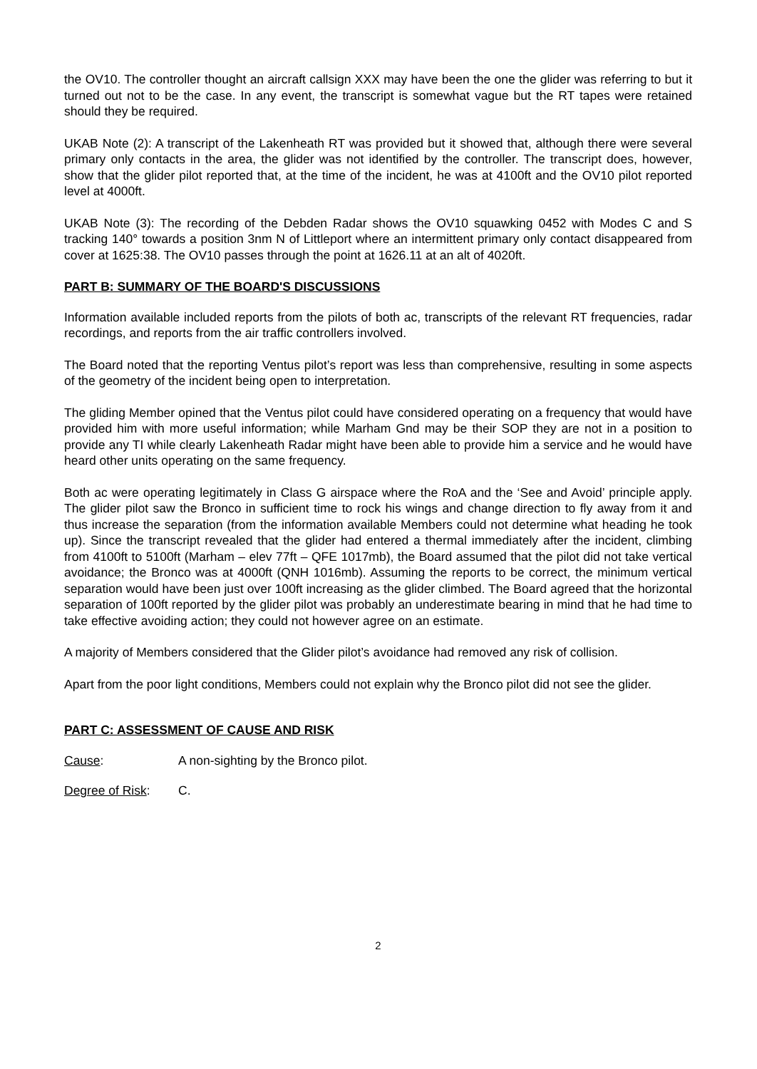the OV10. The controller thought an aircraft callsign XXX may have been the one the glider was referring to but it turned out not to be the case. In any event, the transcript is somewhat vague but the RT tapes were retained should they be required.
UKAB Note (2): A transcript of the Lakenheath RT was provided but it showed that, although there were several primary only contacts in the area, the glider was not identified by the controller. The transcript does, however, show that the glider pilot reported that, at the time of the incident, he was at 4100ft and the OV10 pilot reported level at 4000ft.
UKAB Note (3): The recording of the Debden Radar shows the OV10 squawking 0452 with Modes C and S tracking 140° towards a position 3nm N of Littleport where an intermittent primary only contact disappeared from cover at 1625:38. The OV10 passes through the point at 1626.11 at an alt of 4020ft.
PART B: SUMMARY OF THE BOARD'S DISCUSSIONS
Information available included reports from the pilots of both ac, transcripts of the relevant RT frequencies, radar recordings, and reports from the air traffic controllers involved.
The Board noted that the reporting Ventus pilot’s report was less than comprehensive, resulting in some aspects of the geometry of the incident being open to interpretation.
The gliding Member opined that the Ventus pilot could have considered operating on a frequency that would have provided him with more useful information; while Marham Gnd may be their SOP they are not in a position to provide any TI while clearly Lakenheath Radar might have been able to provide him a service and he would have heard other units operating on the same frequency.
Both ac were operating legitimately in Class G airspace where the RoA and the ‘See and Avoid’ principle apply. The glider pilot saw the Bronco in sufficient time to rock his wings and change direction to fly away from it and thus increase the separation (from the information available Members could not determine what heading he took up). Since the transcript revealed that the glider had entered a thermal immediately after the incident, climbing from 4100ft to 5100ft (Marham – elev 77ft – QFE 1017mb), the Board assumed that the pilot did not take vertical avoidance; the Bronco was at 4000ft (QNH 1016mb). Assuming the reports to be correct, the minimum vertical separation would have been just over 100ft increasing as the glider climbed. The Board agreed that the horizontal separation of 100ft reported by the glider pilot was probably an underestimate bearing in mind that he had time to take effective avoiding action; they could not however agree on an estimate.
A majority of Members considered that the Glider pilot’s avoidance had removed any risk of collision.
Apart from the poor light conditions, Members could not explain why the Bronco pilot did not see the glider.
PART C: ASSESSMENT OF CAUSE AND RISK
Cause: A non-sighting by the Bronco pilot.
Degree of Risk: C.
2